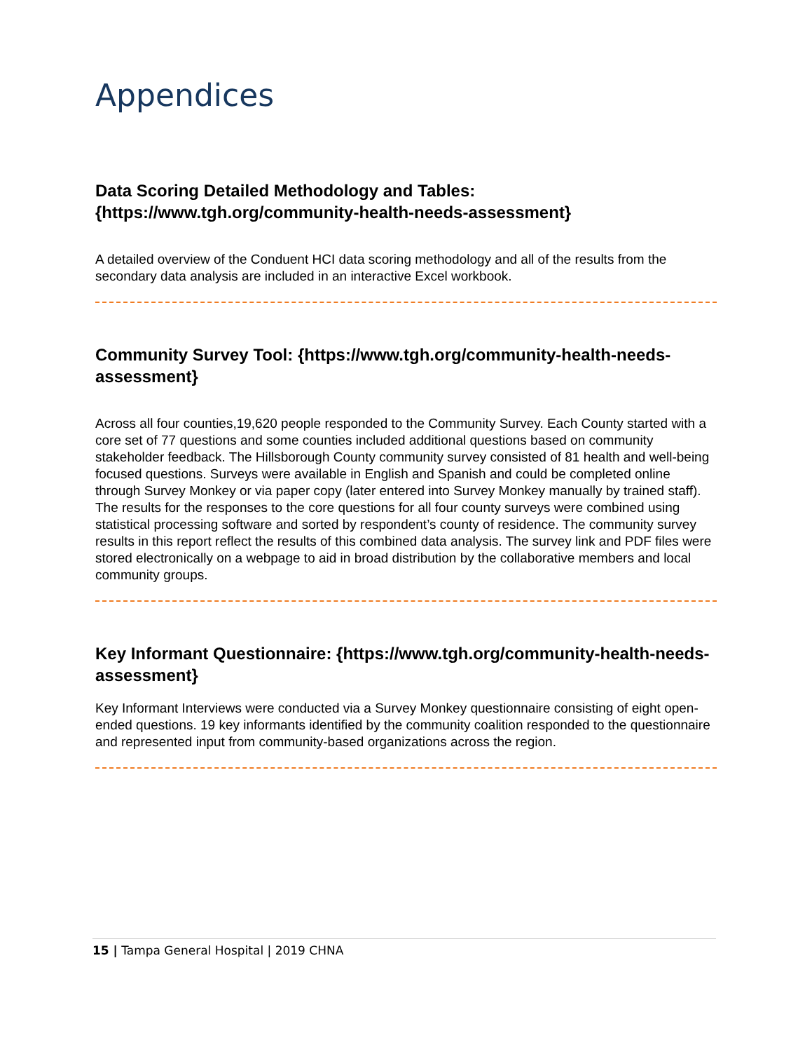Appendices
Data Scoring Detailed Methodology and Tables: {https://www.tgh.org/community-health-needs-assessment}
A detailed overview of the Conduent HCI data scoring methodology and all of the results from the secondary data analysis are included in an interactive Excel workbook.
Community Survey Tool: {https://www.tgh.org/community-health-needs-assessment}
Across all four counties,19,620 people responded to the Community Survey. Each County started with a core set of 77 questions and some counties included additional questions based on community stakeholder feedback. The Hillsborough County community survey consisted of 81 health and well-being focused questions. Surveys were available in English and Spanish and could be completed online through Survey Monkey or via paper copy (later entered into Survey Monkey manually by trained staff). The results for the responses to the core questions for all four county surveys were combined using statistical processing software and sorted by respondent’s county of residence. The community survey results in this report reflect the results of this combined data analysis. The survey link and PDF files were stored electronically on a webpage to aid in broad distribution by the collaborative members and local community groups.
Key Informant Questionnaire: {https://www.tgh.org/community-health-needs-assessment}
Key Informant Interviews were conducted via a Survey Monkey questionnaire consisting of eight open-ended questions. 19 key informants identified by the community coalition responded to the questionnaire and represented input from community-based organizations across the region.
15 | Tampa General Hospital | 2019 CHNA